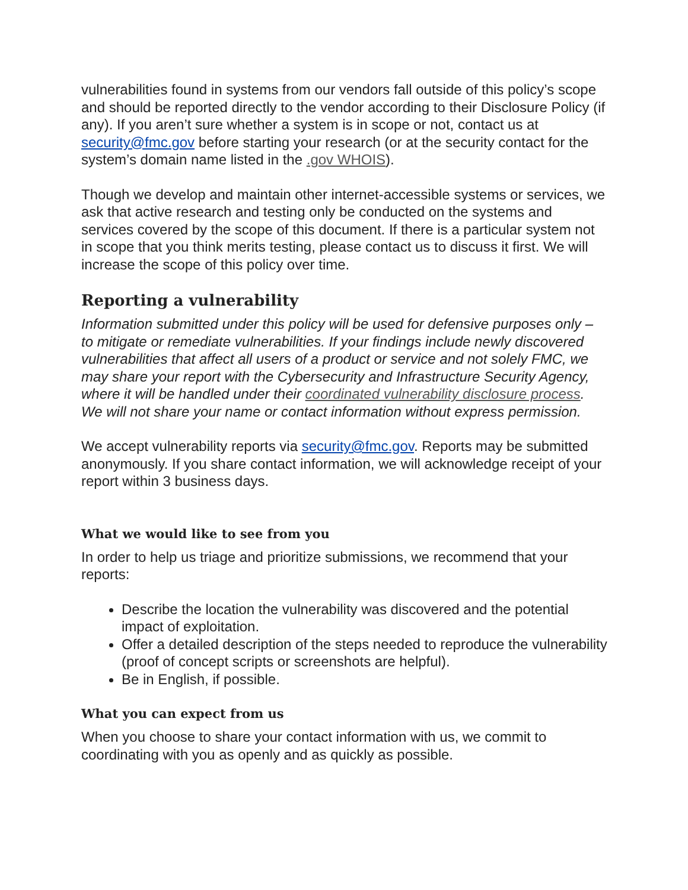vulnerabilities found in systems from our vendors fall outside of this policy’s scope and should be reported directly to the vendor according to their Disclosure Policy (if any). If you aren’t sure whether a system is in scope or not, contact us at security@fmc.gov before starting your research (or at the security contact for the system’s domain name listed in the .gov WHOIS).
Though we develop and maintain other internet-accessible systems or services, we ask that active research and testing only be conducted on the systems and services covered by the scope of this document. If there is a particular system not in scope that you think merits testing, please contact us to discuss it first. We will increase the scope of this policy over time.
Reporting a vulnerability
Information submitted under this policy will be used for defensive purposes only – to mitigate or remediate vulnerabilities. If your findings include newly discovered vulnerabilities that affect all users of a product or service and not solely FMC, we may share your report with the Cybersecurity and Infrastructure Security Agency, where it will be handled under their coordinated vulnerability disclosure process. We will not share your name or contact information without express permission.
We accept vulnerability reports via security@fmc.gov. Reports may be submitted anonymously. If you share contact information, we will acknowledge receipt of your report within 3 business days.
What we would like to see from you
In order to help us triage and prioritize submissions, we recommend that your reports:
Describe the location the vulnerability was discovered and the potential impact of exploitation.
Offer a detailed description of the steps needed to reproduce the vulnerability (proof of concept scripts or screenshots are helpful).
Be in English, if possible.
What you can expect from us
When you choose to share your contact information with us, we commit to coordinating with you as openly and as quickly as possible.